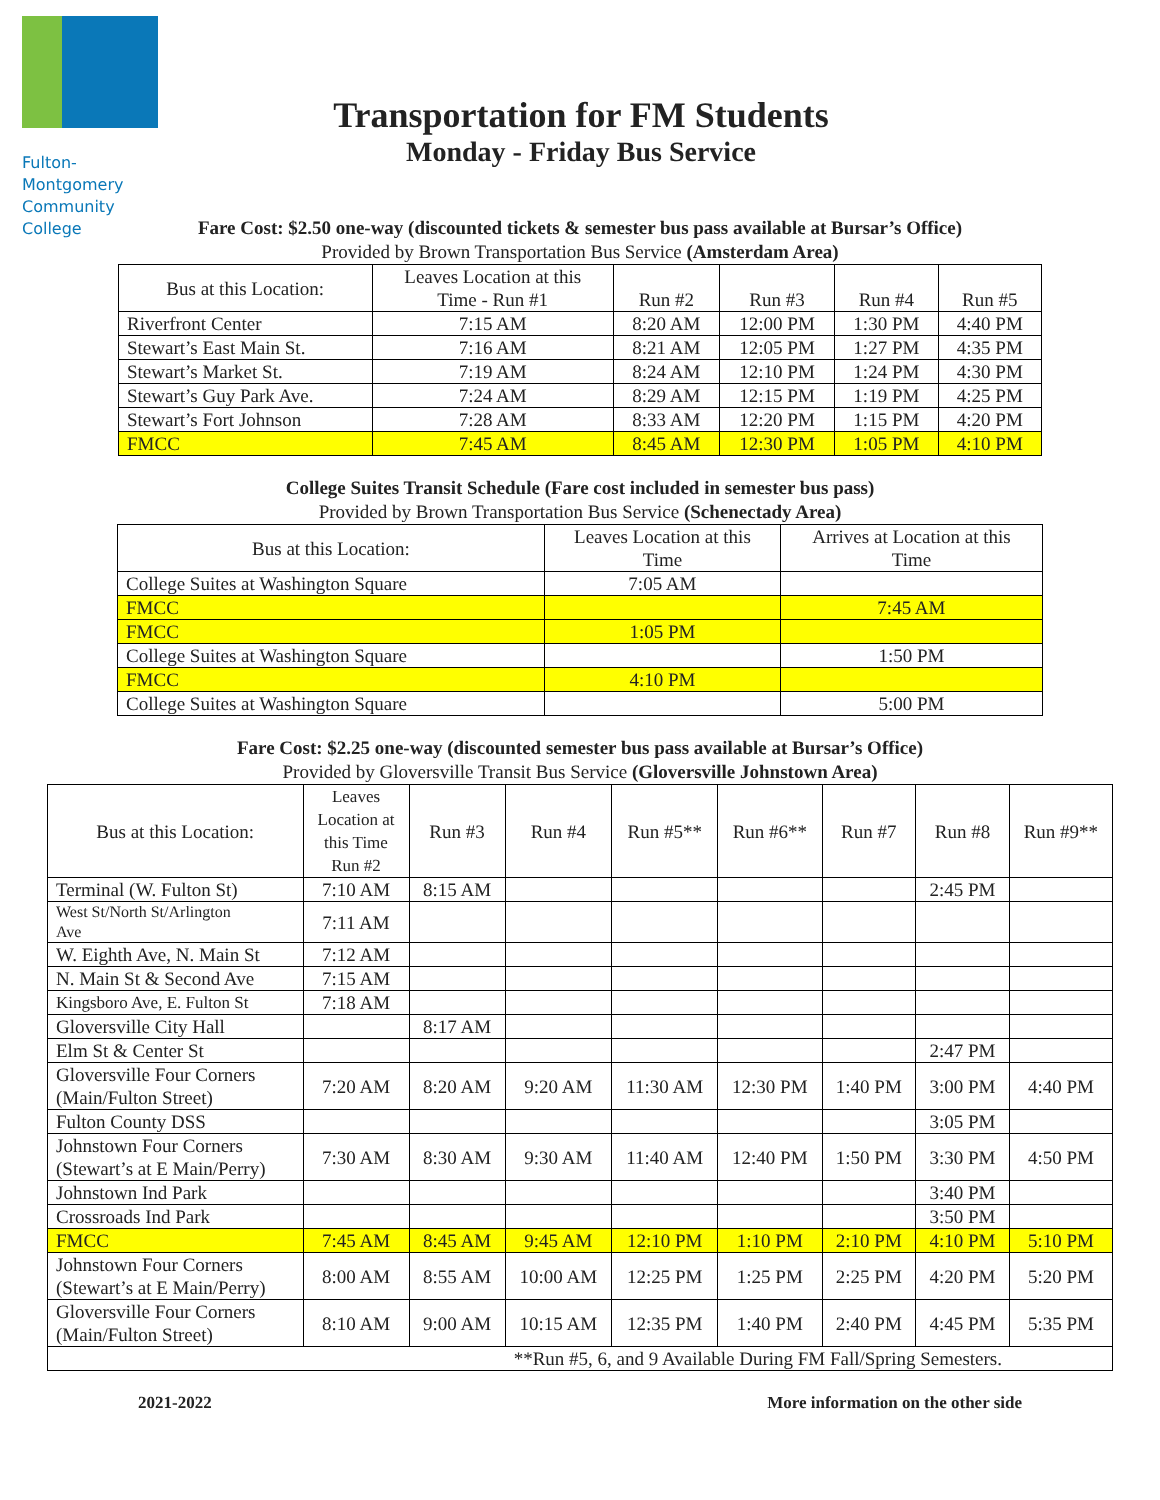Fulton-Montgomery
Community College
Transportation for FM Students
Monday - Friday Bus Service
Fare Cost: $2.50 one-way (discounted tickets & semester bus pass available at Bursar’s Office)
Provided by Brown Transportation Bus Service (Amsterdam Area)
| Bus at this Location: | Leaves Location at this Time - Run #1 | Run #2 | Run #3 | Run #4 | Run #5 |
| --- | --- | --- | --- | --- | --- |
| Riverfront Center | 7:15 AM | 8:20 AM | 12:00 PM | 1:30 PM | 4:40 PM |
| Stewart’s East Main St. | 7:16 AM | 8:21 AM | 12:05 PM | 1:27 PM | 4:35 PM |
| Stewart’s Market St. | 7:19 AM | 8:24 AM | 12:10 PM | 1:24 PM | 4:30 PM |
| Stewart’s Guy Park Ave. | 7:24 AM | 8:29 AM | 12:15 PM | 1:19 PM | 4:25 PM |
| Stewart’s Fort Johnson | 7:28 AM | 8:33 AM | 12:20 PM | 1:15 PM | 4:20 PM |
| FMCC | 7:45 AM | 8:45 AM | 12:30 PM | 1:05 PM | 4:10 PM |
College Suites Transit Schedule (Fare cost included in semester bus pass)
Provided by Brown Transportation Bus Service (Schenectady Area)
| Bus at this Location: | Leaves Location at this Time | Arrives at Location at this Time |
| --- | --- | --- |
| College Suites at Washington Square | 7:05 AM | |
| FMCC | | 7:45 AM |
| FMCC | 1:05 PM | |
| College Suites at Washington Square | | 1:50 PM |
| FMCC | 4:10 PM | |
| College Suites at Washington Square | | 5:00 PM |
Fare Cost: $2.25 one-way (discounted semester bus pass available at Bursar’s Office)
Provided by Gloversville Transit Bus Service (Gloversville Johnstown Area)
| Bus at this Location: | Leaves Location at this Time Run #2 | Run #3 | Run #4 | Run #5** | Run #6** | Run #7 | Run #8 | Run #9** |
| --- | --- | --- | --- | --- | --- | --- | --- | --- |
| Terminal (W. Fulton St) | 7:10 AM | 8:15 AM | | | | | 2:45 PM | |
| West St/North St/Arlington Ave | 7:11 AM | | | | | | | |
| W. Eighth Ave, N. Main St | 7:12 AM | | | | | | | |
| N. Main St & Second Ave | 7:15 AM | | | | | | | |
| Kingsboro Ave, E. Fulton St | 7:18 AM | | | | | | | |
| Gloversville City Hall | | 8:17 AM | | | | | | |
| Elm St & Center St | | | | | | | 2:47 PM | |
| Gloversville Four Corners (Main/Fulton Street) | 7:20 AM | 8:20 AM | 9:20 AM | 11:30 AM | 12:30 PM | 1:40 PM | 3:00 PM | 4:40 PM |
| Fulton County DSS | | | | | | | 3:05 PM | |
| Johnstown Four Corners (Stewart’s at E Main/Perry) | 7:30 AM | 8:30 AM | 9:30 AM | 11:40 AM | 12:40 PM | 1:50 PM | 3:30 PM | 4:50 PM |
| Johnstown Ind Park | | | | | | | 3:40 PM | |
| Crossroads Ind Park | | | | | | | 3:50 PM | |
| FMCC | 7:45 AM | 8:45 AM | 9:45 AM | 12:10 PM | 1:10 PM | 2:10 PM | 4:10 PM | 5:10 PM |
| Johnstown Four Corners (Stewart’s at E Main/Perry) | 8:00 AM | 8:55 AM | 10:00 AM | 12:25 PM | 1:25 PM | 2:25 PM | 4:20 PM | 5:20 PM |
| Gloversville Four Corners (Main/Fulton Street) | 8:10 AM | 9:00 AM | 10:15 AM | 12:35 PM | 1:40 PM | 2:40 PM | 4:45 PM | 5:35 PM |
| **Run #5, 6, and 9 Available During FM Fall/Spring Semesters. | | | | | | | | |
2021-2022 More information on the other side